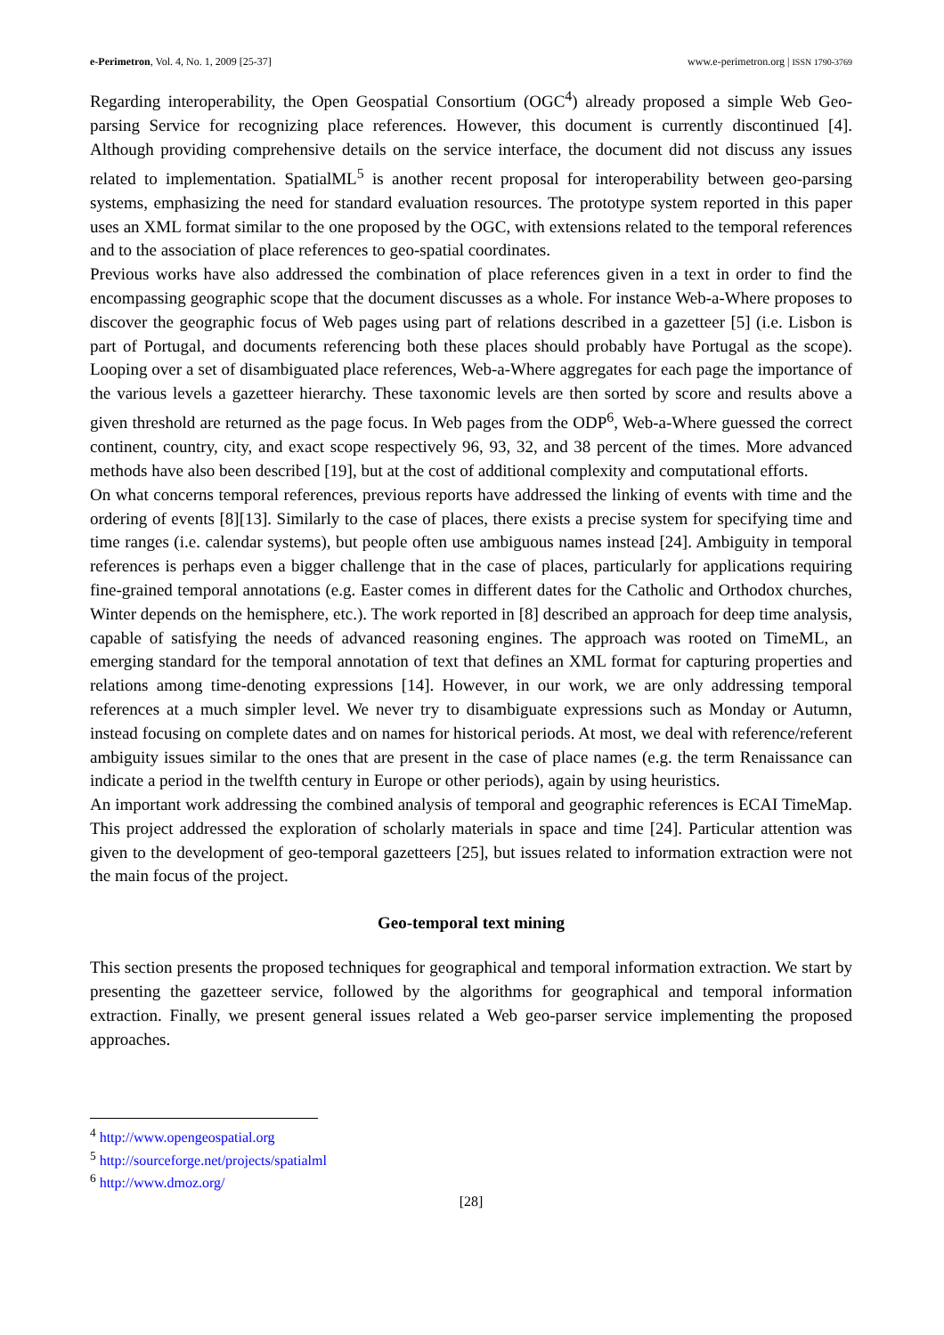e-Perimetron, Vol. 4, No. 1, 2009 [25-37] www.e-perimetron.org | ISSN 1790-3769
Regarding interoperability, the Open Geospatial Consortium (OGC<sup>4</sup>) already proposed a simple Web Geo-parsing Service for recognizing place references. However, this document is currently discontinued [4]. Although providing comprehensive details on the service interface, the document did not discuss any issues related to implementation. SpatialML<sup>5</sup> is another recent proposal for interoperability between geo-parsing systems, emphasizing the need for standard evaluation resources. The prototype system reported in this paper uses an XML format similar to the one proposed by the OGC, with extensions related to the temporal references and to the association of place references to geo-spatial coordinates.
Previous works have also addressed the combination of place references given in a text in order to find the encompassing geographic scope that the document discusses as a whole. For instance Web-a-Where proposes to discover the geographic focus of Web pages using part of relations described in a gazetteer [5] (i.e. Lisbon is part of Portugal, and documents referencing both these places should probably have Portugal as the scope). Looping over a set of disambiguated place references, Web-a-Where aggregates for each page the importance of the various levels a gazetteer hierarchy. These taxonomic levels are then sorted by score and results above a given threshold are returned as the page focus. In Web pages from the ODP<sup>6</sup>, Web-a-Where guessed the correct continent, country, city, and exact scope respectively 96, 93, 32, and 38 percent of the times. More advanced methods have also been described [19], but at the cost of additional complexity and computational efforts.
On what concerns temporal references, previous reports have addressed the linking of events with time and the ordering of events [8][13]. Similarly to the case of places, there exists a precise system for specifying time and time ranges (i.e. calendar systems), but people often use ambiguous names instead [24]. Ambiguity in temporal references is perhaps even a bigger challenge that in the case of places, particularly for applications requiring fine-grained temporal annotations (e.g. Easter comes in different dates for the Catholic and Orthodox churches, Winter depends on the hemisphere, etc.). The work reported in [8] described an approach for deep time analysis, capable of satisfying the needs of advanced reasoning engines. The approach was rooted on TimeML, an emerging standard for the temporal annotation of text that defines an XML format for capturing properties and relations among time-denoting expressions [14]. However, in our work, we are only addressing temporal references at a much simpler level. We never try to disambiguate expressions such as Monday or Autumn, instead focusing on complete dates and on names for historical periods. At most, we deal with reference/referent ambiguity issues similar to the ones that are present in the case of place names (e.g. the term Renaissance can indicate a period in the twelfth century in Europe or other periods), again by using heuristics.
An important work addressing the combined analysis of temporal and geographic references is ECAI TimeMap. This project addressed the exploration of scholarly materials in space and time [24]. Particular attention was given to the development of geo-temporal gazetteers [25], but issues related to information extraction were not the main focus of the project.
Geo-temporal text mining
This section presents the proposed techniques for geographical and temporal information extraction. We start by presenting the gazetteer service, followed by the algorithms for geographical and temporal information extraction. Finally, we present general issues related a Web geo-parser service implementing the proposed approaches.
<sup>4</sup> http://www.opengeospatial.org
<sup>5</sup> http://sourceforge.net/projects/spatialml
<sup>6</sup> http://www.dmoz.org/
[28]